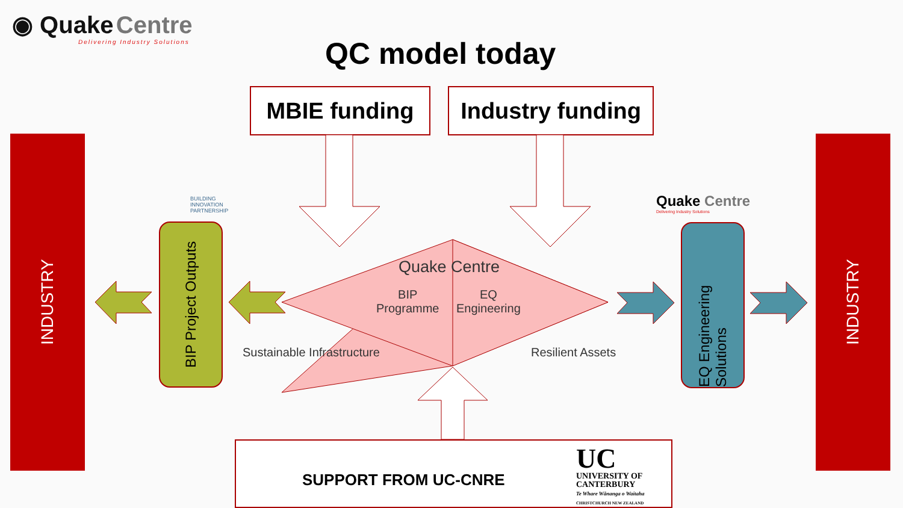◉ Quake Centre
Delivering Industry Solutions
QC model today
MBIE funding
Industry funding
INDUSTRY INDUSTRY
BUILDING
INNOVATION
PARTNERSHIP
BIP Project Outputs
Quake Centre
Delivering Industry Solutions
EQ Engineering Solutions
Quake Centre
BIP
Programme
EQ
Engineering
Sustainable Infrastructure Resilient Assets
SUPPORT FROM UC-CNRE
UC UNIVERSITY OF
CANTERBURY
Te Whare Wānanga o Waitaha
CHRISTCHURCH NEW ZEALAND